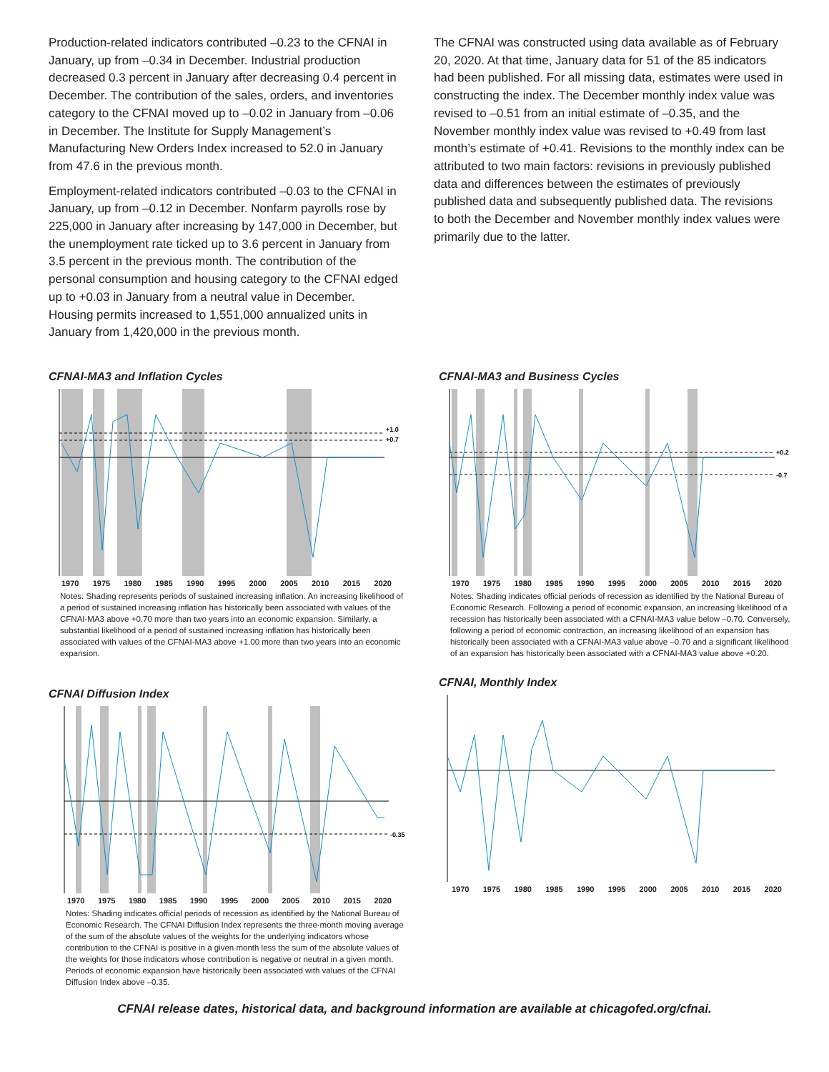Production-related indicators contributed –0.23 to the CFNAI in January, up from –0.34 in December. Industrial production decreased 0.3 percent in January after decreasing 0.4 percent in December. The contribution of the sales, orders, and inventories category to the CFNAI moved up to –0.02 in January from –0.06 in December. The Institute for Supply Management’s Manufacturing New Orders Index increased to 52.0 in January from 47.6 in the previous month.
Employment-related indicators contributed –0.03 to the CFNAI in January, up from –0.12 in December. Nonfarm payrolls rose by 225,000 in January after increasing by 147,000 in December, but the unemployment rate ticked up to 3.6 percent in January from 3.5 percent in the previous month. The contribution of the personal consumption and housing category to the CFNAI edged up to +0.03 in January from a neutral value in December. Housing permits increased to 1,551,000 annualized units in January from 1,420,000 in the previous month.
The CFNAI was constructed using data available as of February 20, 2020. At that time, January data for 51 of the 85 indicators had been published. For all missing data, estimates were used in constructing the index. The December monthly index value was revised to –0.51 from an initial estimate of –0.35, and the November monthly index value was revised to +0.49 from last month’s estimate of +0.41. Revisions to the monthly index can be attributed to two main factors: revisions in previously published data and differences between the estimates of previously published data and subsequently published data. The revisions to both the December and November monthly index values were primarily due to the latter.
CFNAI-MA3 and Inflation Cycles
+1.0
+0.7
1970 1975 1980 1985 1990 1995 2000 2005 2010 2015 2020
Notes: Shading represents periods of sustained increasing inflation. An increasing likelihood of a period of sustained increasing inflation has historically been associated with values of the CFNAI-MA3 above +0.70 more than two years into an economic expansion. Similarly, a substantial likelihood of a period of sustained increasing inflation has historically been associated with values of the CFNAI-MA3 above +1.00 more than two years into an economic expansion.
CFNAI Diffusion Index
-0.35
1970 1975 1980 1985 1990 1995 2000 2005 2010 2015 2020
Notes: Shading indicates official periods of recession as identified by the National Bureau of Economic Research. The CFNAI Diffusion Index represents the three-month moving average of the sum of the absolute values of the weights for the underlying indicators whose contribution to the CFNAI is positive in a given month less the sum of the absolute values of the weights for those indicators whose contribution is negative or neutral in a given month. Periods of economic expansion have historically been associated with values of the CFNAI Diffusion Index above –0.35.
CFNAI-MA3 and Business Cycles
+0.2
-0.7
1970 1975 1980 1985 1990 1995 2000 2005 2010 2015 2020
Notes: Shading indicates official periods of recession as identified by the National Bureau of Economic Research. Following a period of economic expansion, an increasing likelihood of a recession has historically been associated with a CFNAI-MA3 value below –0.70. Conversely, following a period of economic contraction, an increasing likelihood of an expansion has historically been associated with a CFNAI-MA3 value above –0.70 and a significant likelihood of an expansion has historically been associated with a CFNAI-MA3 value above +0.20.
CFNAI, Monthly Index
1970 1975 1980 1985 1990 1995 2000 2005 2010 2015 2020
CFNAI release dates, historical data, and background information are available at chicagofed.org/cfnai.